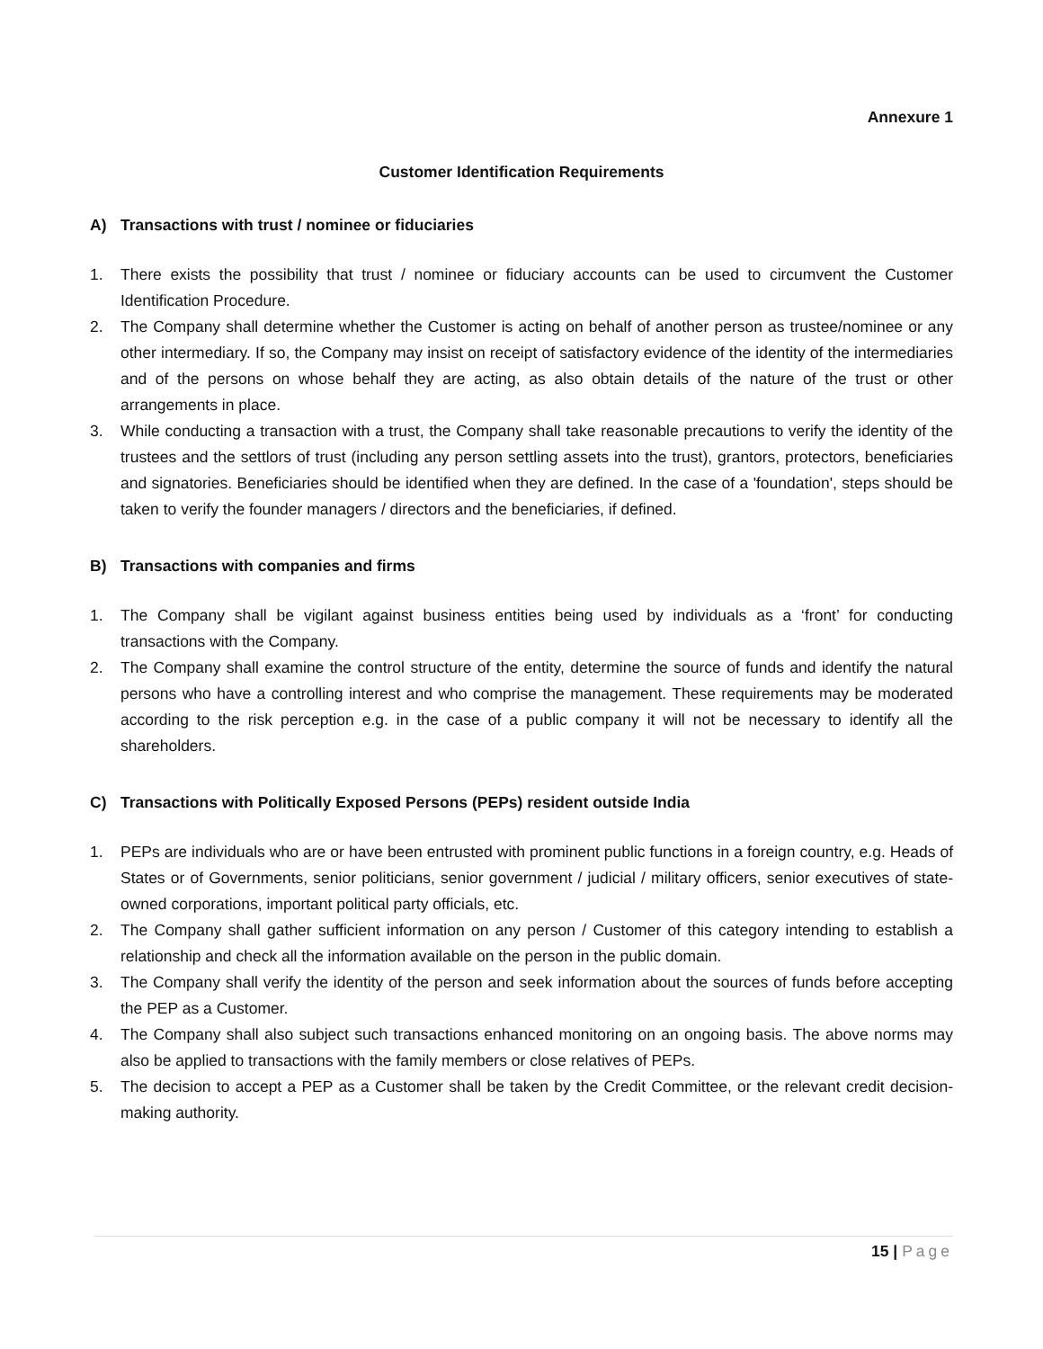Annexure 1
Customer Identification Requirements
A) Transactions with trust / nominee or fiduciaries
1. There exists the possibility that trust / nominee or fiduciary accounts can be used to circumvent the Customer Identification Procedure.
2. The Company shall determine whether the Customer is acting on behalf of another person as trustee/nominee or any other intermediary. If so, the Company may insist on receipt of satisfactory evidence of the identity of the intermediaries and of the persons on whose behalf they are acting, as also obtain details of the nature of the trust or other arrangements in place.
3. While conducting a transaction with a trust, the Company shall take reasonable precautions to verify the identity of the trustees and the settlors of trust (including any person settling assets into the trust), grantors, protectors, beneficiaries and signatories. Beneficiaries should be identified when they are defined. In the case of a 'foundation', steps should be taken to verify the founder managers / directors and the beneficiaries, if defined.
B) Transactions with companies and firms
1. The Company shall be vigilant against business entities being used by individuals as a ‘front’ for conducting transactions with the Company.
2. The Company shall examine the control structure of the entity, determine the source of funds and identify the natural persons who have a controlling interest and who comprise the management. These requirements may be moderated according to the risk perception e.g. in the case of a public company it will not be necessary to identify all the shareholders.
C) Transactions with Politically Exposed Persons (PEPs) resident outside India
1. PEPs are individuals who are or have been entrusted with prominent public functions in a foreign country, e.g. Heads of States or of Governments, senior politicians, senior government / judicial / military officers, senior executives of state-owned corporations, important political party officials, etc.
2. The Company shall gather sufficient information on any person / Customer of this category intending to establish a relationship and check all the information available on the person in the public domain.
3. The Company shall verify the identity of the person and seek information about the sources of funds before accepting the PEP as a Customer.
4. The Company shall also subject such transactions enhanced monitoring on an ongoing basis. The above norms may also be applied to transactions with the family members or close relatives of PEPs.
5. The decision to accept a PEP as a Customer shall be taken by the Credit Committee, or the relevant credit decision-making authority.
15 | Page